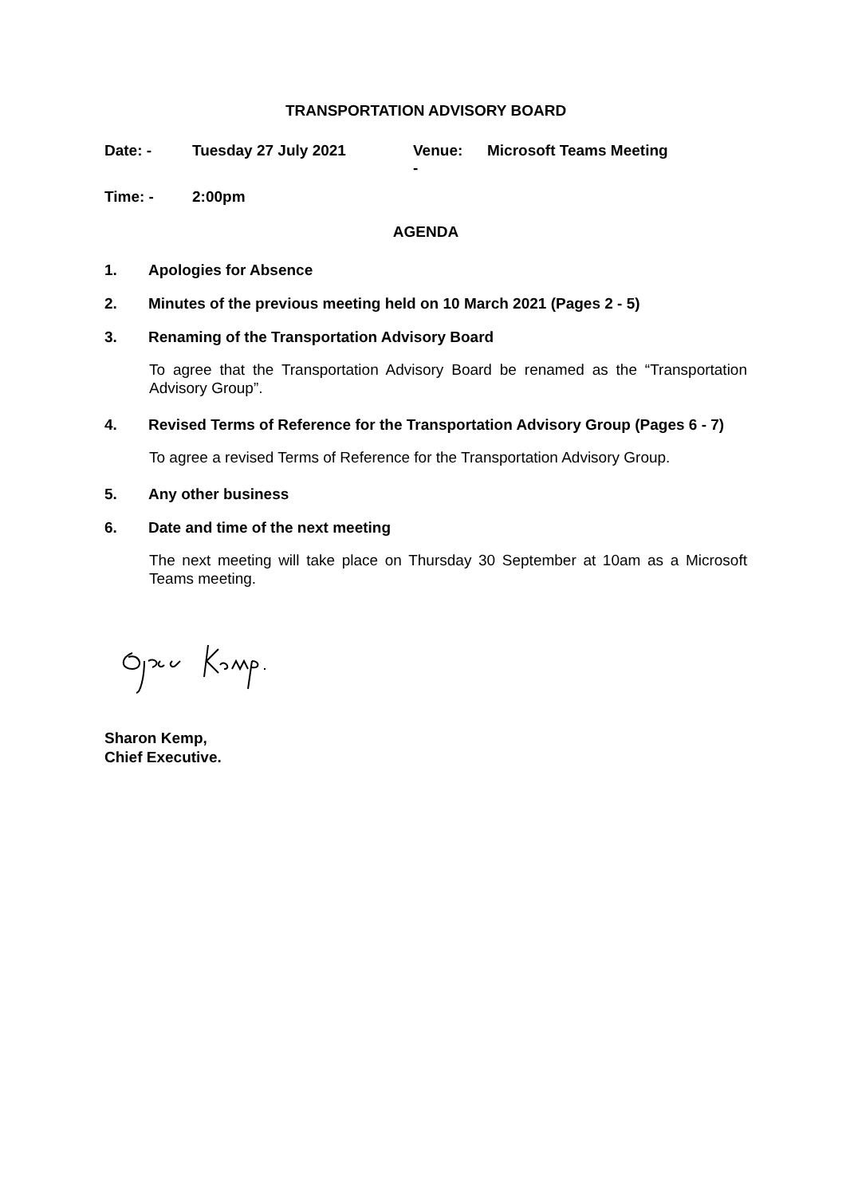TRANSPORTATION ADVISORY BOARD
Date: - Tuesday 27 July 2021 Venue:
-
Microsoft Teams Meeting
Time: - 2:00pm
AGENDA
1. Apologies for Absence
2. Minutes of the previous meeting held on 10 March 2021 (Pages 2 - 5)
3. Renaming of the Transportation Advisory Board
To agree that the Transportation Advisory Board be renamed as the “Transportation Advisory Group”.
4. Revised Terms of Reference for the Transportation Advisory Group (Pages 6 - 7)
To agree a revised Terms of Reference for the Transportation Advisory Group.
5. Any other business
6. Date and time of the next meeting
The next meeting will take place on Thursday 30 September at 10am as a Microsoft Teams meeting.
Sharon Kemp,
Chief Executive.